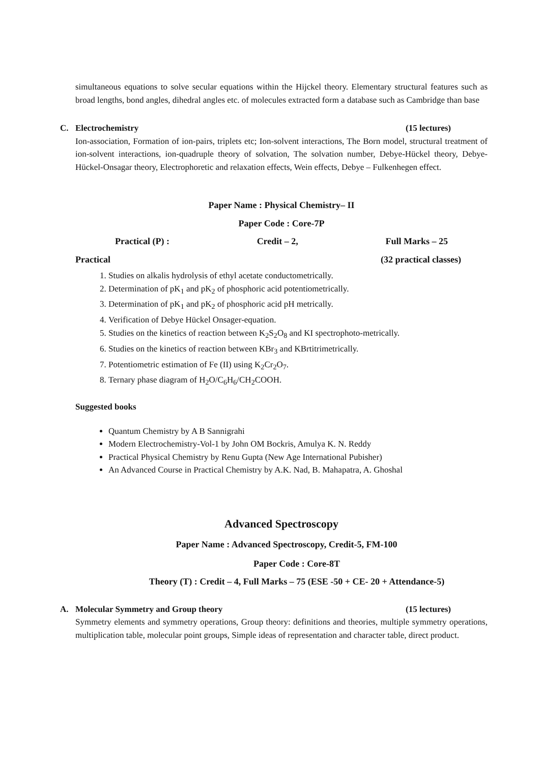simultaneous equations to solve secular equations within the Hijckel theory. Elementary structural features such as broad lengths, bond angles, dihedral angles etc. of molecules extracted form a database such as Cambridge than base
C. Electrochemistry (15 lectures)
Ion-association, Formation of ion-pairs, triplets etc; Ion-solvent interactions, The Born model, structural treatment of ion-solvent interactions, ion-quadruple theory of solvation, The solvation number, Debye-Hückel theory, Debye-Hückel-Onsagar theory, Electrophoretic and relaxation effects, Wein effects, Debye – Fulkenhegen effect.
Paper Name : Physical Chemistry– II
Paper Code : Core-7P
Practical (P) : Credit – 2, Full Marks – 25
Practical (32 practical classes)
1. Studies on alkalis hydrolysis of ethyl acetate conductometrically.
2. Determination of pK<sub>1</sub> and pK<sub>2</sub> of phosphoric acid potentiometrically.
3. Determination of pK<sub>1</sub> and pK<sub>2</sub> of phosphoric acid pH metrically.
4. Verification of Debye Hückel Onsager-equation.
5. Studies on the kinetics of reaction between K<sub>2</sub>S<sub>2</sub>O<sub>8</sub> and KI spectrophoto-metrically.
6. Studies on the kinetics of reaction between KBr<sub>3</sub> and KBrtitrimetrically.
7. Potentiometric estimation of Fe (II) using K<sub>2</sub>Cr<sub>2</sub>O<sub>7</sub>.
8. Ternary phase diagram of H<sub>2</sub>O/C<sub>6</sub>H<sub>6</sub>/CH<sub>2</sub>COOH.
Suggested books
Quantum Chemistry by A B Sannigrahi
Modern Electrochemistry-Vol-1 by John OM Bockris, Amulya K. N. Reddy
Practical Physical Chemistry by Renu Gupta (New Age International Pubisher)
An Advanced Course in Practical Chemistry by A.K. Nad, B. Mahapatra, A. Ghoshal
Advanced Spectroscopy
Paper Name : Advanced Spectroscopy, Credit-5, FM-100
Paper Code : Core-8T
Theory (T) : Credit – 4, Full Marks – 75 (ESE -50 + CE- 20 + Attendance-5)
A. Molecular Symmetry and Group theory
(15 lectures)
Symmetry elements and symmetry operations, Group theory: definitions and theories, multiple symmetry operations, multiplication table, molecular point groups, Simple ideas of representation and character table, direct product.